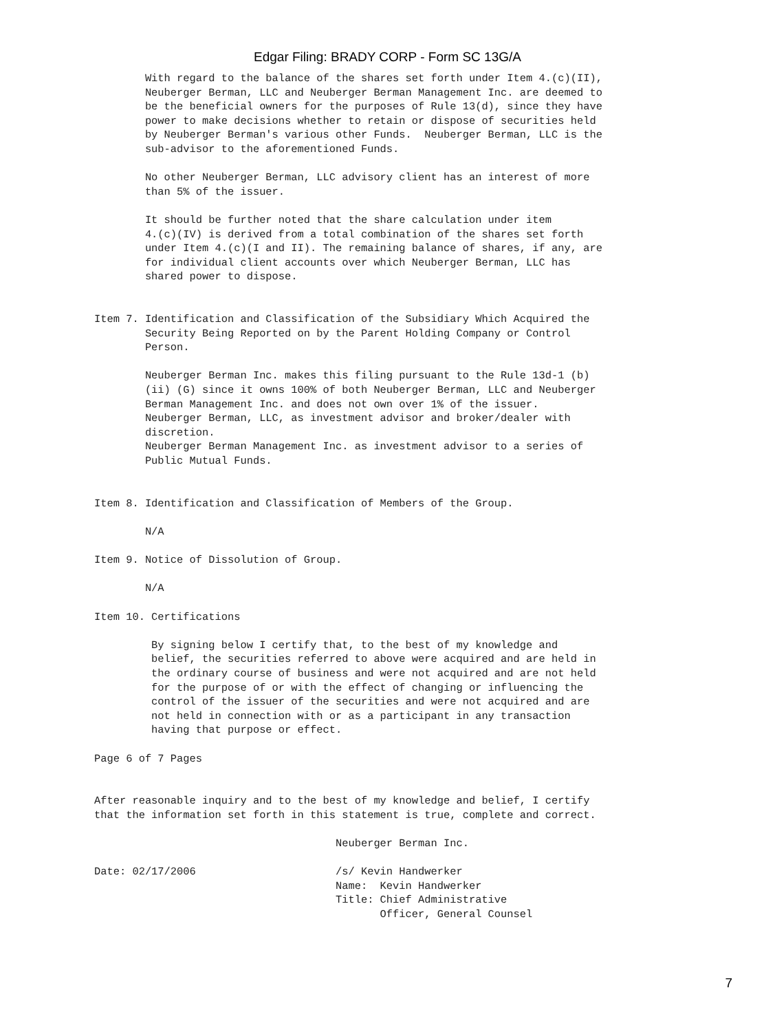Edgar Filing: BRADY CORP - Form SC 13G/A
        With regard to the balance of the shares set forth under Item 4.(c)(II),
        Neuberger Berman, LLC and Neuberger Berman Management Inc. are deemed to
        be the beneficial owners for the purposes of Rule 13(d), since they have
        power to make decisions whether to retain or dispose of securities held
        by Neuberger Berman's various other Funds.  Neuberger Berman, LLC is the
        sub-advisor to the aforementioned Funds.

        No other Neuberger Berman, LLC advisory client has an interest of more
        than 5% of the issuer.

        It should be further noted that the share calculation under item
        4.(c)(IV) is derived from a total combination of the shares set forth
        under Item 4.(c)(I and II). The remaining balance of shares, if any, are
        for individual client accounts over which Neuberger Berman, LLC has
        shared power to dispose.


Item 7. Identification and Classification of the Subsidiary Which Acquired the
        Security Being Reported on by the Parent Holding Company or Control
        Person.

        Neuberger Berman Inc. makes this filing pursuant to the Rule 13d-1 (b)
        (ii) (G) since it owns 100% of both Neuberger Berman, LLC and Neuberger
        Berman Management Inc. and does not own over 1% of the issuer.
        Neuberger Berman, LLC, as investment advisor and broker/dealer with
        discretion.
        Neuberger Berman Management Inc. as investment advisor to a series of
        Public Mutual Funds.


Item 8. Identification and Classification of Members of the Group.

        N/A

Item 9. Notice of Dissolution of Group.

        N/A

Item 10. Certifications

         By signing below I certify that, to the best of my knowledge and
         belief, the securities referred to above were acquired and are held in
         the ordinary course of business and were not acquired and are not held
         for the purpose of or with the effect of changing or influencing the
         control of the issuer of the securities and were not acquired and are
         not held in connection with or as a participant in any transaction
         having that purpose or effect.

Page 6 of 7 Pages


After reasonable inquiry and to the best of my knowledge and belief, I certify
that the information set forth in this statement is true, complete and correct.

                                      Neuberger Berman Inc.

Date: 02/17/2006                      /s/ Kevin Handwerker
                                      Name:  Kevin Handwerker
                                      Title: Chief Administrative
                                             Officer, General Counsel
7